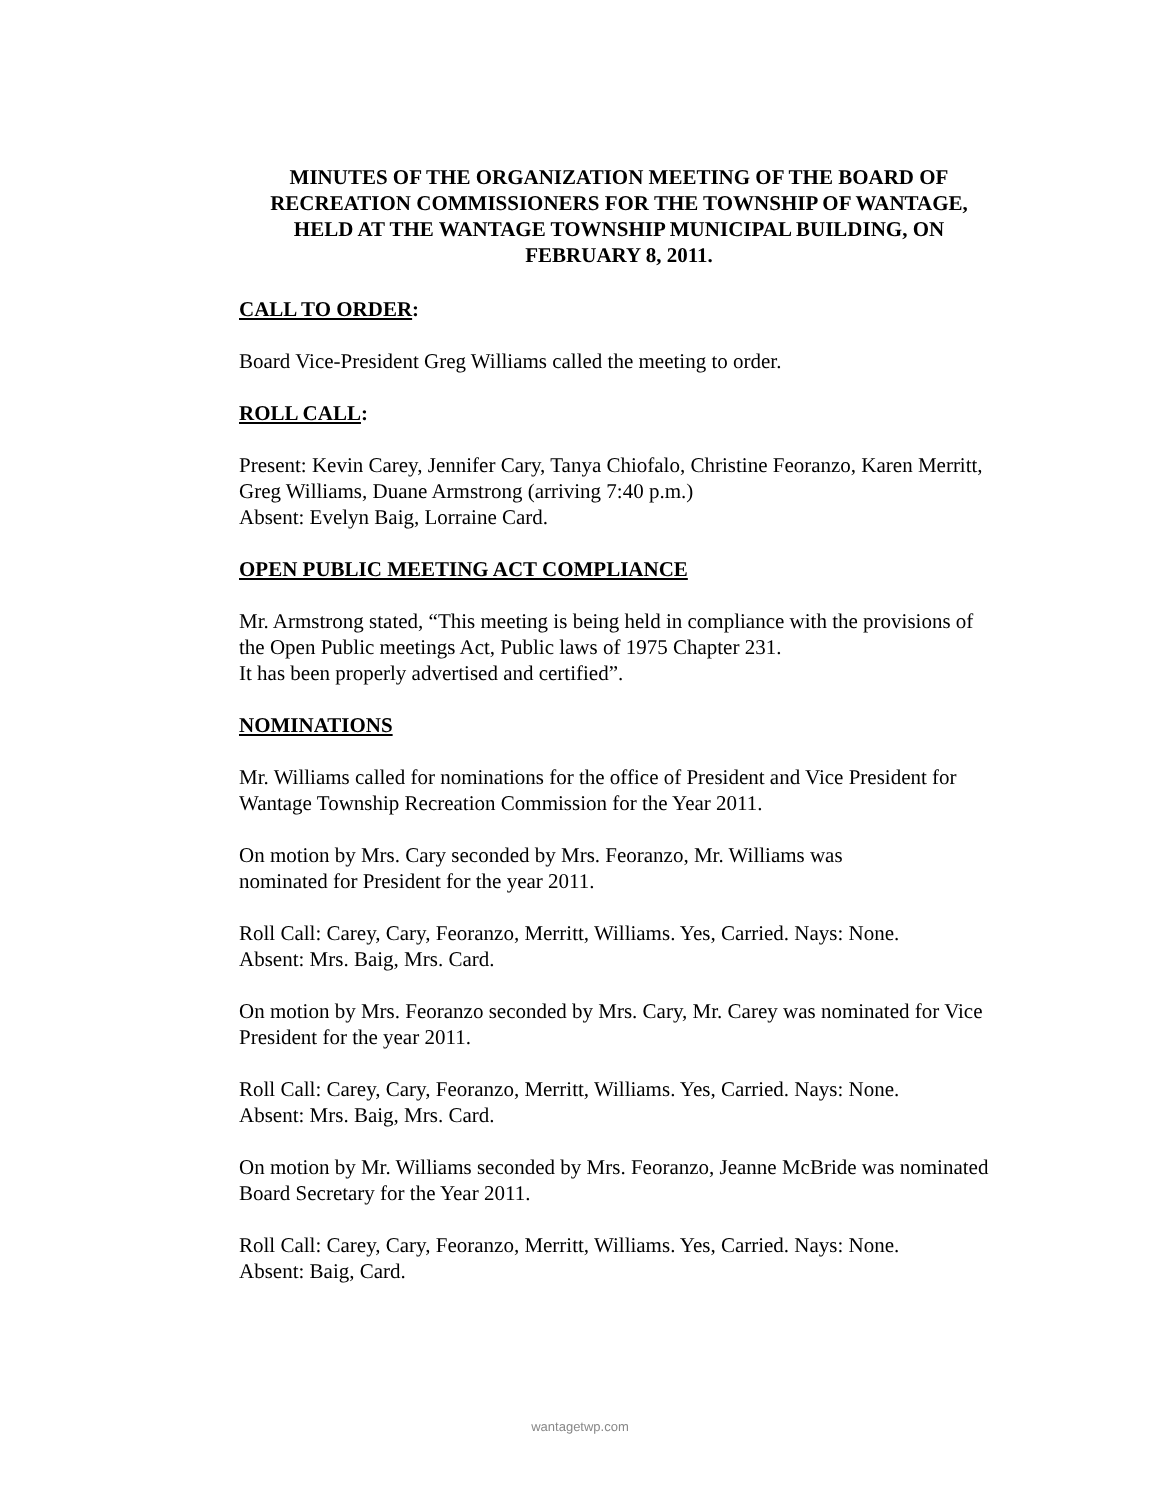MINUTES OF THE ORGANIZATION MEETING OF THE BOARD OF RECREATION COMMISSIONERS FOR THE TOWNSHIP OF WANTAGE, HELD AT THE WANTAGE TOWNSHIP MUNICIPAL BUILDING, ON FEBRUARY 8, 2011.
CALL TO ORDER:
Board Vice-President Greg Williams called the meeting to order.
ROLL CALL:
Present: Kevin Carey, Jennifer Cary, Tanya Chiofalo, Christine Feoranzo, Karen Merritt, Greg Williams, Duane Armstrong (arriving 7:40 p.m.)
Absent: Evelyn Baig, Lorraine Card.
OPEN PUBLIC MEETING ACT COMPLIANCE
Mr. Armstrong stated, “This meeting is being held in compliance with the provisions of the Open Public meetings Act, Public laws of 1975 Chapter 231.
It has been properly advertised and certified”.
NOMINATIONS
Mr. Williams called for nominations for the office of President and Vice President for Wantage Township Recreation Commission for the Year 2011.
On motion by Mrs. Cary seconded by Mrs. Feoranzo, Mr. Williams was
nominated for President for the year 2011.
Roll Call: Carey, Cary, Feoranzo, Merritt, Williams. Yes, Carried. Nays: None.
Absent: Mrs. Baig, Mrs. Card.
On motion by Mrs. Feoranzo seconded by Mrs. Cary, Mr. Carey was nominated for Vice President for the year 2011.
Roll Call: Carey, Cary, Feoranzo, Merritt, Williams. Yes, Carried. Nays: None.
Absent: Mrs. Baig, Mrs. Card.
On motion by Mr. Williams seconded by Mrs. Feoranzo, Jeanne McBride was nominated Board Secretary for the Year 2011.
Roll Call: Carey, Cary, Feoranzo, Merritt, Williams. Yes, Carried. Nays: None.
Absent: Baig, Card.
wantagetwp.com